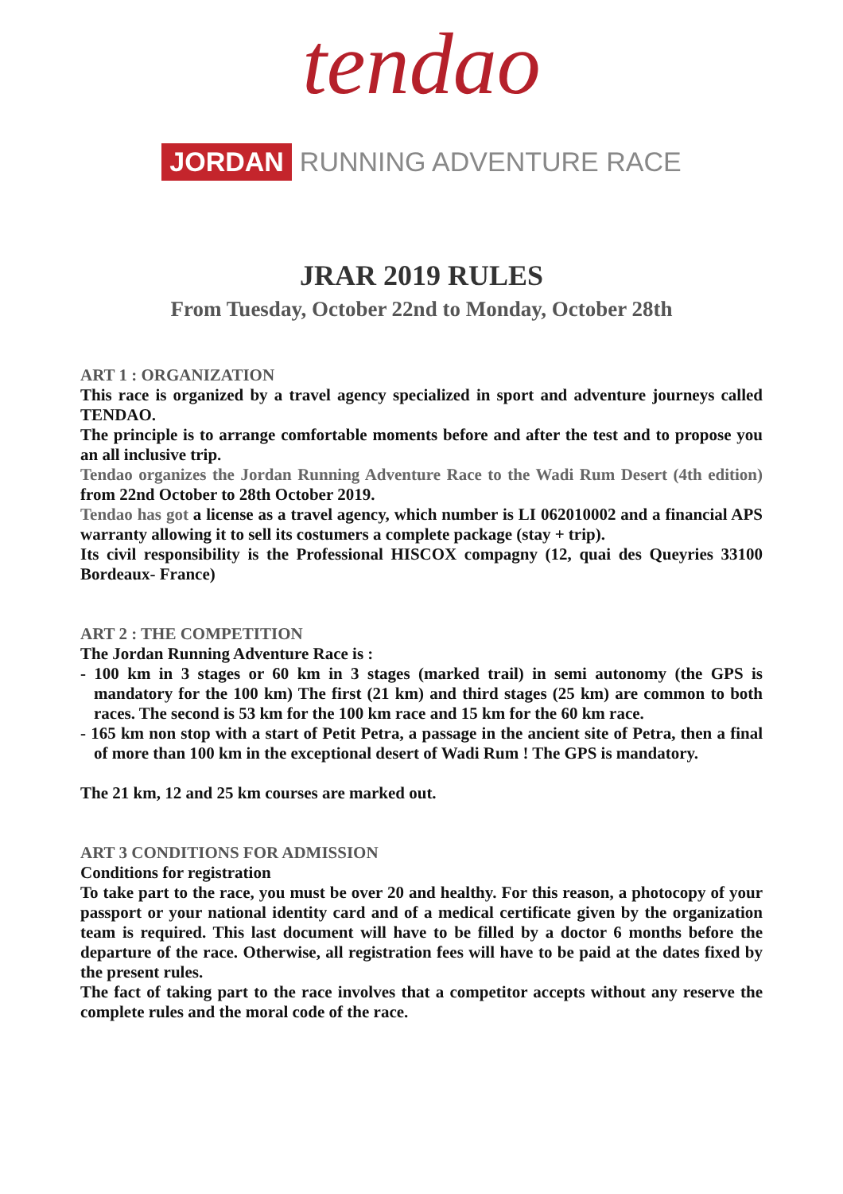tendao
JORDAN RUNNING ADVENTURE RACE
JRAR 2019 RULES
From Tuesday, October 22nd to Monday, October 28th
ART 1 : ORGANIZATION
This race is organized by a travel agency specialized in sport and adventure journeys called TENDAO.
The principle is to arrange comfortable moments before and after the test and to propose you an all inclusive trip.
Tendao organizes the Jordan Running Adventure Race to the Wadi Rum Desert (4th edition) from 22nd October to 28th October 2019.
Tendao has got a license as a travel agency, which number is LI 062010002 and a financial APS warranty allowing it to sell its costumers a complete package (stay + trip).
Its civil responsibility is the Professional HISCOX compagny (12, quai des Queyries 33100 Bordeaux- France)
ART 2 : THE COMPETITION
The Jordan Running Adventure Race is :
- 100 km in 3 stages or 60 km in 3 stages (marked trail) in semi autonomy (the GPS is mandatory for the 100 km) The first (21 km) and third stages (25 km) are common to both races. The second is 53 km for the 100 km race and 15 km for the 60 km race.
- 165 km non stop with a start of Petit Petra, a passage in the ancient site of Petra, then a final of more than 100 km in the exceptional desert of Wadi Rum ! The GPS is mandatory.
The 21 km, 12 and 25 km courses are marked out.
ART 3 CONDITIONS FOR ADMISSION
Conditions for registration
To take part to the race, you must be over 20 and healthy. For this reason, a photocopy of your passport or your national identity card and of a medical certificate given by the organization team is required. This last document will have to be filled by a doctor 6 months before the departure of the race. Otherwise, all registration fees will have to be paid at the dates fixed by the present rules.
The fact of taking part to the race involves that a competitor accepts without any reserve the complete rules and the moral code of the race.